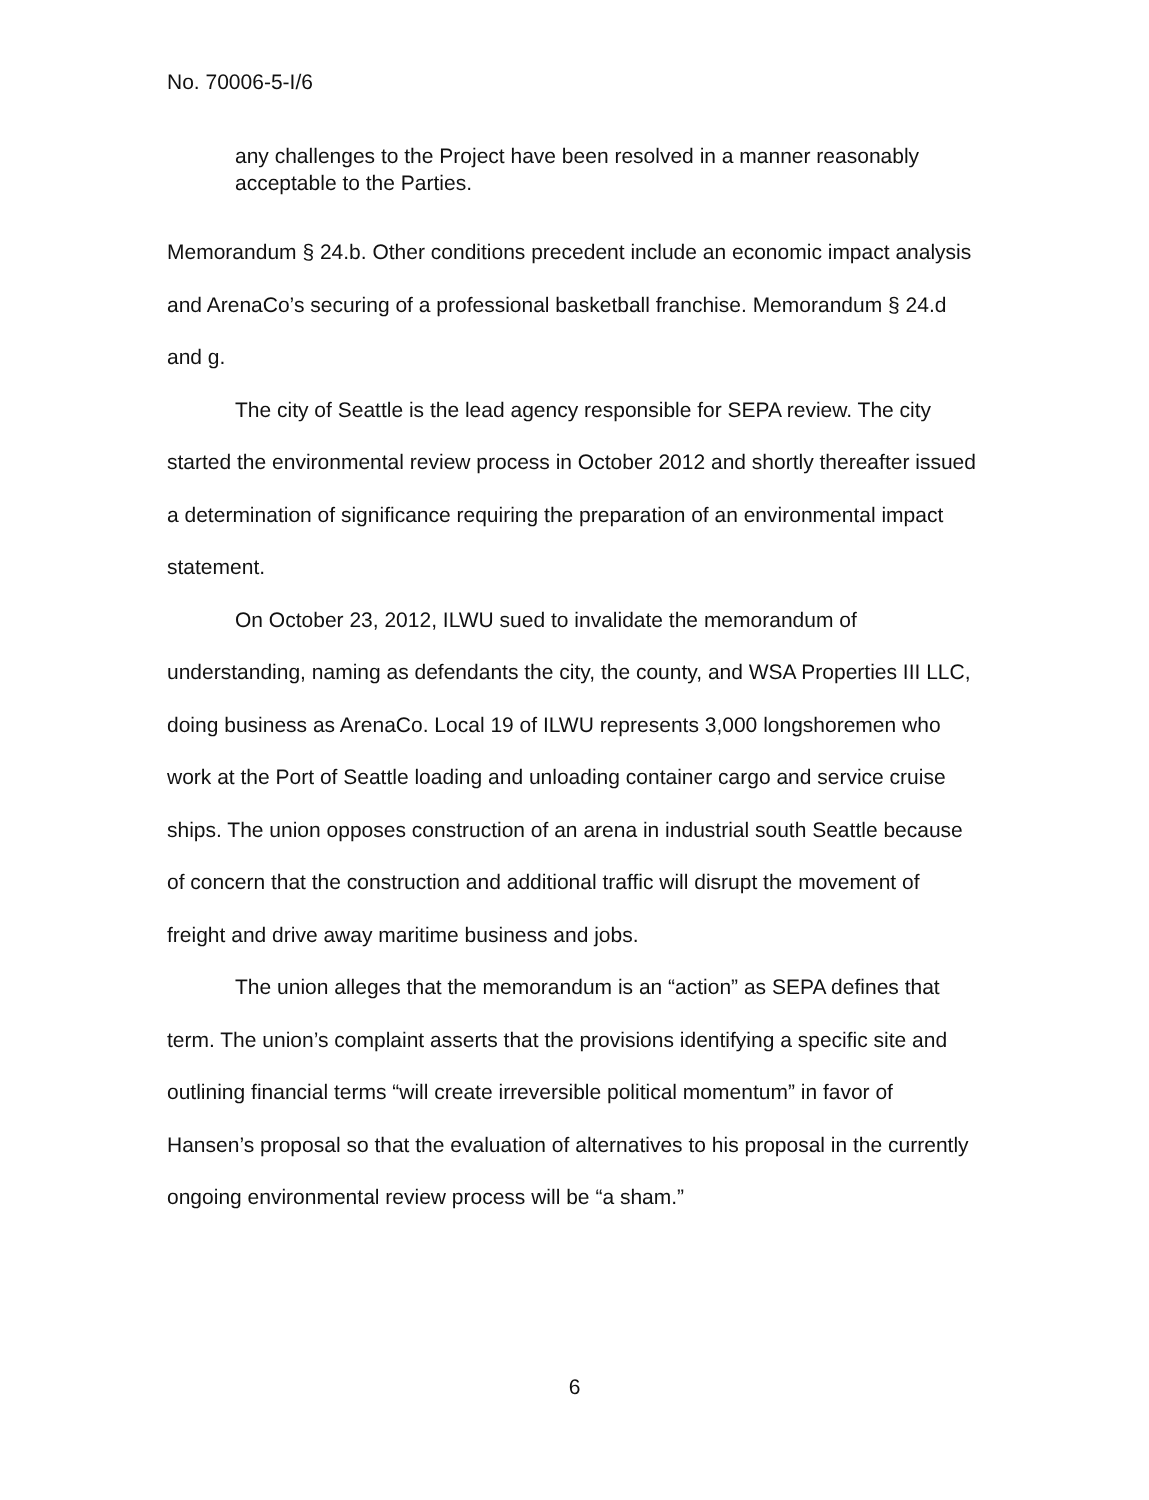No. 70006-5-I/6
any challenges to the Project have been resolved in a manner reasonably acceptable to the Parties.
Memorandum § 24.b. Other conditions precedent include an economic impact analysis and ArenaCo’s securing of a professional basketball franchise. Memorandum § 24.d and g.
The city of Seattle is the lead agency responsible for SEPA review. The city started the environmental review process in October 2012 and shortly thereafter issued a determination of significance requiring the preparation of an environmental impact statement.
On October 23, 2012, ILWU sued to invalidate the memorandum of understanding, naming as defendants the city, the county, and WSA Properties III LLC, doing business as ArenaCo. Local 19 of ILWU represents 3,000 longshoremen who work at the Port of Seattle loading and unloading container cargo and service cruise ships. The union opposes construction of an arena in industrial south Seattle because of concern that the construction and additional traffic will disrupt the movement of freight and drive away maritime business and jobs.
The union alleges that the memorandum is an “action” as SEPA defines that term. The union’s complaint asserts that the provisions identifying a specific site and outlining financial terms “will create irreversible political momentum” in favor of Hansen’s proposal so that the evaluation of alternatives to his proposal in the currently ongoing environmental review process will be “a sham.”
6